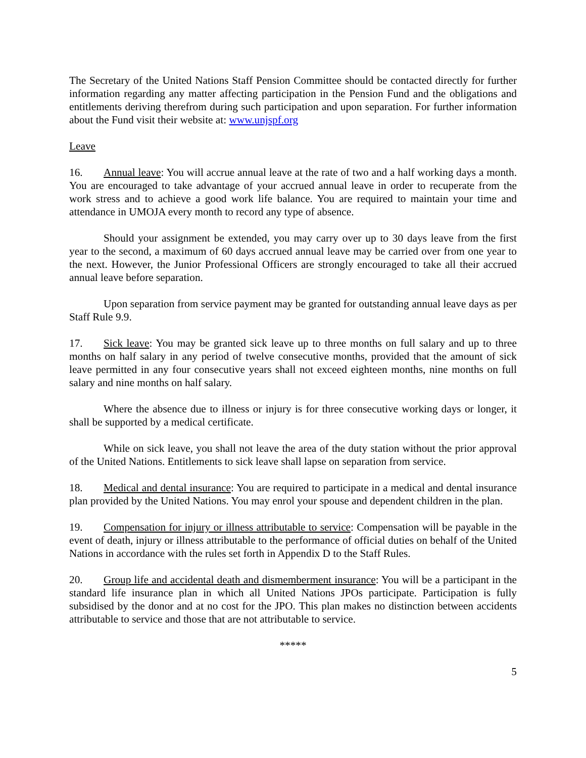The Secretary of the United Nations Staff Pension Committee should be contacted directly for further information regarding any matter affecting participation in the Pension Fund and the obligations and entitlements deriving therefrom during such participation and upon separation. For further information about the Fund visit their website at: www.unjspf.org
Leave
16. Annual leave: You will accrue annual leave at the rate of two and a half working days a month. You are encouraged to take advantage of your accrued annual leave in order to recuperate from the work stress and to achieve a good work life balance. You are required to maintain your time and attendance in UMOJA every month to record any type of absence.
Should your assignment be extended, you may carry over up to 30 days leave from the first year to the second, a maximum of 60 days accrued annual leave may be carried over from one year to the next. However, the Junior Professional Officers are strongly encouraged to take all their accrued annual leave before separation.
Upon separation from service payment may be granted for outstanding annual leave days as per Staff Rule 9.9.
17. Sick leave: You may be granted sick leave up to three months on full salary and up to three months on half salary in any period of twelve consecutive months, provided that the amount of sick leave permitted in any four consecutive years shall not exceed eighteen months, nine months on full salary and nine months on half salary.
Where the absence due to illness or injury is for three consecutive working days or longer, it shall be supported by a medical certificate.
While on sick leave, you shall not leave the area of the duty station without the prior approval of the United Nations. Entitlements to sick leave shall lapse on separation from service.
18. Medical and dental insurance: You are required to participate in a medical and dental insurance plan provided by the United Nations. You may enrol your spouse and dependent children in the plan.
19. Compensation for injury or illness attributable to service: Compensation will be payable in the event of death, injury or illness attributable to the performance of official duties on behalf of the United Nations in accordance with the rules set forth in Appendix D to the Staff Rules.
20. Group life and accidental death and dismemberment insurance: You will be a participant in the standard life insurance plan in which all United Nations JPOs participate. Participation is fully subsidised by the donor and at no cost for the JPO. This plan makes no distinction between accidents attributable to service and those that are not attributable to service.
*****
5